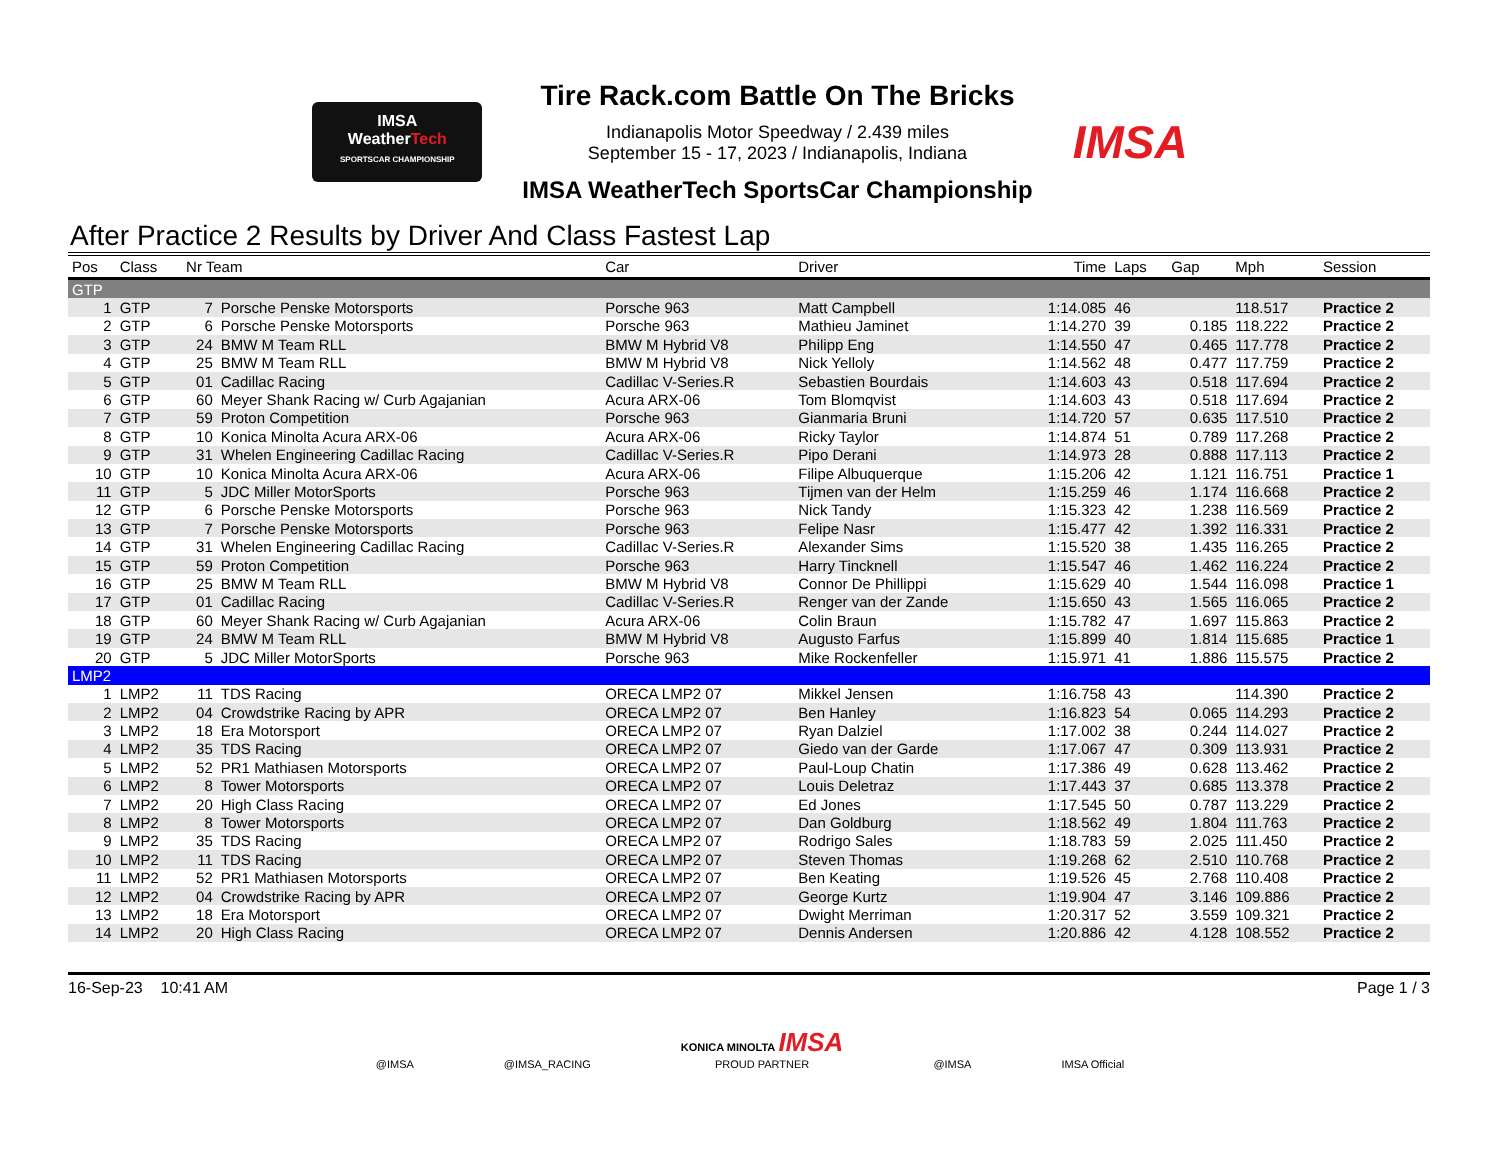IMSA
WeatherTech
SPORTSCAR CHAMPIONSHIP
Tire Rack.com Battle On The Bricks
Indianapolis Motor Speedway / 2.439 miles
September 15 - 17, 2023 / Indianapolis, Indiana
IMSA WeatherTech SportsCar Championship
IMSA
After Practice 2 Results by Driver And Class Fastest Lap
| Pos | Class | Nr Team | | Car | Driver | Time | Laps | Gap | Mph | Session |
| --- | --- | --- | --- | --- | --- | --- | --- | --- | --- | --- |
| GTP | | | | | | | | | | |
| 1 | GTP | 7 | Porsche Penske Motorsports | Porsche 963 | Matt Campbell | 1:14.085 | 46 | | 118.517 | Practice 2 |
| 2 | GTP | 6 | Porsche Penske Motorsports | Porsche 963 | Mathieu Jaminet | 1:14.270 | 39 | 0.185 | 118.222 | Practice 2 |
| 3 | GTP | 24 | BMW M Team RLL | BMW M Hybrid V8 | Philipp Eng | 1:14.550 | 47 | 0.465 | 117.778 | Practice 2 |
| 4 | GTP | 25 | BMW M Team RLL | BMW M Hybrid V8 | Nick Yelloly | 1:14.562 | 48 | 0.477 | 117.759 | Practice 2 |
| 5 | GTP | 01 | Cadillac Racing | Cadillac V-Series.R | Sebastien Bourdais | 1:14.603 | 43 | 0.518 | 117.694 | Practice 2 |
| 6 | GTP | 60 | Meyer Shank Racing w/ Curb Agajanian | Acura ARX-06 | Tom Blomqvist | 1:14.603 | 43 | 0.518 | 117.694 | Practice 2 |
| 7 | GTP | 59 | Proton Competition | Porsche 963 | Gianmaria Bruni | 1:14.720 | 57 | 0.635 | 117.510 | Practice 2 |
| 8 | GTP | 10 | Konica Minolta Acura ARX-06 | Acura ARX-06 | Ricky Taylor | 1:14.874 | 51 | 0.789 | 117.268 | Practice 2 |
| 9 | GTP | 31 | Whelen Engineering Cadillac Racing | Cadillac V-Series.R | Pipo Derani | 1:14.973 | 28 | 0.888 | 117.113 | Practice 2 |
| 10 | GTP | 10 | Konica Minolta Acura ARX-06 | Acura ARX-06 | Filipe Albuquerque | 1:15.206 | 42 | 1.121 | 116.751 | Practice 1 |
| 11 | GTP | 5 | JDC Miller MotorSports | Porsche 963 | Tijmen van der Helm | 1:15.259 | 46 | 1.174 | 116.668 | Practice 2 |
| 12 | GTP | 6 | Porsche Penske Motorsports | Porsche 963 | Nick Tandy | 1:15.323 | 42 | 1.238 | 116.569 | Practice 2 |
| 13 | GTP | 7 | Porsche Penske Motorsports | Porsche 963 | Felipe Nasr | 1:15.477 | 42 | 1.392 | 116.331 | Practice 2 |
| 14 | GTP | 31 | Whelen Engineering Cadillac Racing | Cadillac V-Series.R | Alexander Sims | 1:15.520 | 38 | 1.435 | 116.265 | Practice 2 |
| 15 | GTP | 59 | Proton Competition | Porsche 963 | Harry Tincknell | 1:15.547 | 46 | 1.462 | 116.224 | Practice 2 |
| 16 | GTP | 25 | BMW M Team RLL | BMW M Hybrid V8 | Connor De Phillippi | 1:15.629 | 40 | 1.544 | 116.098 | Practice 1 |
| 17 | GTP | 01 | Cadillac Racing | Cadillac V-Series.R | Renger van der Zande | 1:15.650 | 43 | 1.565 | 116.065 | Practice 2 |
| 18 | GTP | 60 | Meyer Shank Racing w/ Curb Agajanian | Acura ARX-06 | Colin Braun | 1:15.782 | 47 | 1.697 | 115.863 | Practice 2 |
| 19 | GTP | 24 | BMW M Team RLL | BMW M Hybrid V8 | Augusto Farfus | 1:15.899 | 40 | 1.814 | 115.685 | Practice 1 |
| 20 | GTP | 5 | JDC Miller MotorSports | Porsche 963 | Mike Rockenfeller | 1:15.971 | 41 | 1.886 | 115.575 | Practice 2 |
| LMP2 | | | | | | | | | | |
| 1 | LMP2 | 11 | TDS Racing | ORECA LMP2 07 | Mikkel Jensen | 1:16.758 | 43 | | 114.390 | Practice 2 |
| 2 | LMP2 | 04 | Crowdstrike Racing by APR | ORECA LMP2 07 | Ben Hanley | 1:16.823 | 54 | 0.065 | 114.293 | Practice 2 |
| 3 | LMP2 | 18 | Era Motorsport | ORECA LMP2 07 | Ryan Dalziel | 1:17.002 | 38 | 0.244 | 114.027 | Practice 2 |
| 4 | LMP2 | 35 | TDS Racing | ORECA LMP2 07 | Giedo van der Garde | 1:17.067 | 47 | 0.309 | 113.931 | Practice 2 |
| 5 | LMP2 | 52 | PR1 Mathiasen Motorsports | ORECA LMP2 07 | Paul-Loup Chatin | 1:17.386 | 49 | 0.628 | 113.462 | Practice 2 |
| 6 | LMP2 | 8 | Tower Motorsports | ORECA LMP2 07 | Louis Deletraz | 1:17.443 | 37 | 0.685 | 113.378 | Practice 2 |
| 7 | LMP2 | 20 | High Class Racing | ORECA LMP2 07 | Ed Jones | 1:17.545 | 50 | 0.787 | 113.229 | Practice 2 |
| 8 | LMP2 | 8 | Tower Motorsports | ORECA LMP2 07 | Dan Goldburg | 1:18.562 | 49 | 1.804 | 111.763 | Practice 2 |
| 9 | LMP2 | 35 | TDS Racing | ORECA LMP2 07 | Rodrigo Sales | 1:18.783 | 59 | 2.025 | 111.450 | Practice 2 |
| 10 | LMP2 | 11 | TDS Racing | ORECA LMP2 07 | Steven Thomas | 1:19.268 | 62 | 2.510 | 110.768 | Practice 2 |
| 11 | LMP2 | 52 | PR1 Mathiasen Motorsports | ORECA LMP2 07 | Ben Keating | 1:19.526 | 45 | 2.768 | 110.408 | Practice 2 |
| 12 | LMP2 | 04 | Crowdstrike Racing by APR | ORECA LMP2 07 | George Kurtz | 1:19.904 | 47 | 3.146 | 109.886 | Practice 2 |
| 13 | LMP2 | 18 | Era Motorsport | ORECA LMP2 07 | Dwight Merriman | 1:20.317 | 52 | 3.559 | 109.321 | Practice 2 |
| 14 | LMP2 | 20 | High Class Racing | ORECA LMP2 07 | Dennis Andersen | 1:20.886 | 42 | 4.128 | 108.552 | Practice 2 |
16-Sep-23 10:41 AM Page 1 / 3
@IMSA @IMSA_RACING KONICA MINOLTA IMSA
PROUD PARTNER @IMSA IMSA Official